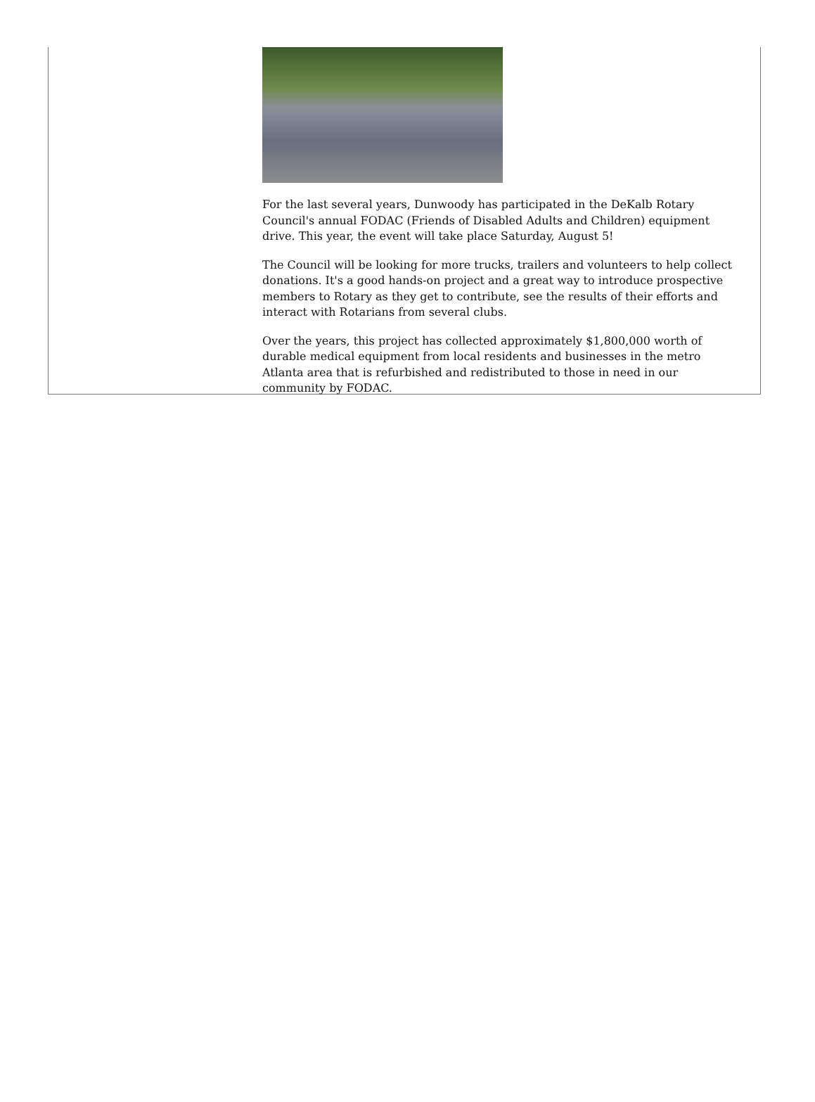For the last several years, Dunwoody has participated in the DeKalb Rotary Council's annual FODAC (Friends of Disabled Adults and Children) equipment drive. This year, the event will take place Saturday, August 5!
The Council will be looking for more trucks, trailers and volunteers to help collect donations. It's a good hands-on project and a great way to introduce prospective members to Rotary as they get to contribute, see the results of their efforts and interact with Rotarians from several clubs.
Over the years, this project has collected approximately $1,800,000 worth of durable medical equipment from local residents and businesses in the metro Atlanta area that is refurbished and redistributed to those in need in our community by FODAC.